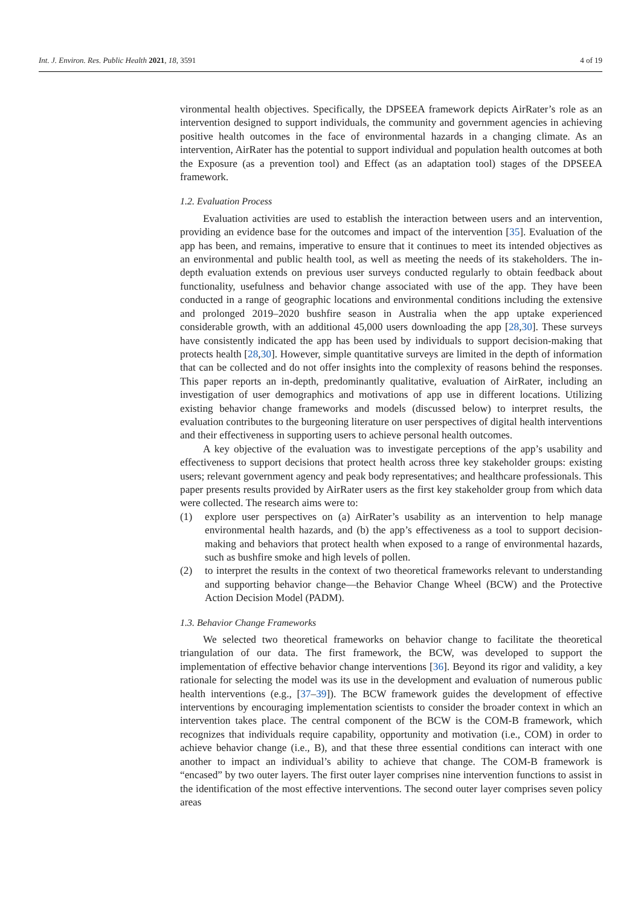Int. J. Environ. Res. Public Health 2021, 18, 3591 4 of 19
vironmental health objectives. Specifically, the DPSEEA framework depicts AirRater’s role as an intervention designed to support individuals, the community and government agencies in achieving positive health outcomes in the face of environmental hazards in a changing climate. As an intervention, AirRater has the potential to support individual and population health outcomes at both the Exposure (as a prevention tool) and Effect (as an adaptation tool) stages of the DPSEEA framework.
1.2. Evaluation Process
Evaluation activities are used to establish the interaction between users and an intervention, providing an evidence base for the outcomes and impact of the intervention [35]. Evaluation of the app has been, and remains, imperative to ensure that it continues to meet its intended objectives as an environmental and public health tool, as well as meeting the needs of its stakeholders. The in-depth evaluation extends on previous user surveys conducted regularly to obtain feedback about functionality, usefulness and behavior change associated with use of the app. They have been conducted in a range of geographic locations and environmental conditions including the extensive and prolonged 2019–2020 bushfire season in Australia when the app uptake experienced considerable growth, with an additional 45,000 users downloading the app [28,30]. These surveys have consistently indicated the app has been used by individuals to support decision-making that protects health [28,30]. However, simple quantitative surveys are limited in the depth of information that can be collected and do not offer insights into the complexity of reasons behind the responses. This paper reports an in-depth, predominantly qualitative, evaluation of AirRater, including an investigation of user demographics and motivations of app use in different locations. Utilizing existing behavior change frameworks and models (discussed below) to interpret results, the evaluation contributes to the burgeoning literature on user perspectives of digital health interventions and their effectiveness in supporting users to achieve personal health outcomes.
A key objective of the evaluation was to investigate perceptions of the app’s usability and effectiveness to support decisions that protect health across three key stakeholder groups: existing users; relevant government agency and peak body representatives; and healthcare professionals. This paper presents results provided by AirRater users as the first key stakeholder group from which data were collected. The research aims were to:
(1) explore user perspectives on (a) AirRater’s usability as an intervention to help manage environmental health hazards, and (b) the app’s effectiveness as a tool to support decision-making and behaviors that protect health when exposed to a range of environmental hazards, such as bushfire smoke and high levels of pollen.
(2) to interpret the results in the context of two theoretical frameworks relevant to understanding and supporting behavior change—the Behavior Change Wheel (BCW) and the Protective Action Decision Model (PADM).
1.3. Behavior Change Frameworks
We selected two theoretical frameworks on behavior change to facilitate the theoretical triangulation of our data. The first framework, the BCW, was developed to support the implementation of effective behavior change interventions [36]. Beyond its rigor and validity, a key rationale for selecting the model was its use in the development and evaluation of numerous public health interventions (e.g., [37–39]). The BCW framework guides the development of effective interventions by encouraging implementation scientists to consider the broader context in which an intervention takes place. The central component of the BCW is the COM-B framework, which recognizes that individuals require capability, opportunity and motivation (i.e., COM) in order to achieve behavior change (i.e., B), and that these three essential conditions can interact with one another to impact an individual’s ability to achieve that change. The COM-B framework is “encased” by two outer layers. The first outer layer comprises nine intervention functions to assist in the identification of the most effective interventions. The second outer layer comprises seven policy areas